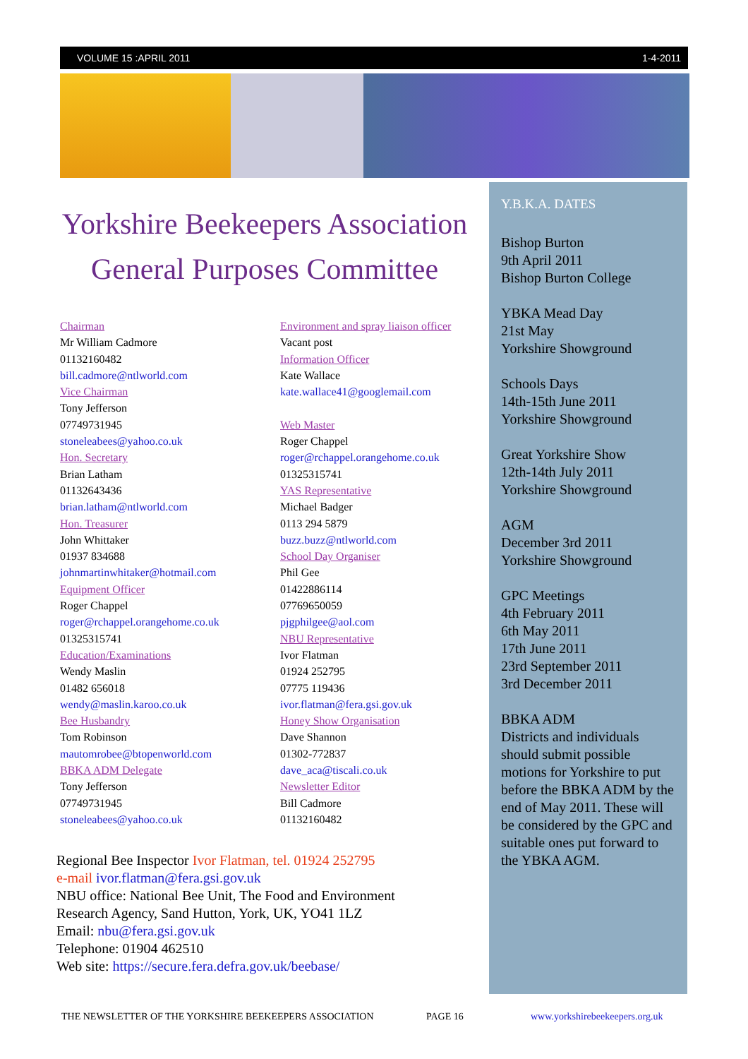VOLUME 15 :APRIL 2011 1-4-2011
Yorkshire Beekeepers Association
General Purposes Committee
Chairman
Mr William Cadmore
01132160482
bill.cadmore@ntlworld.com
Vice Chairman
Tony Jefferson
07749731945
stoneleabees@yahoo.co.uk
Hon. Secretary
Brian Latham
01132643436
brian.latham@ntlworld.com
Hon. Treasurer
John Whittaker
01937 834688
johnmartinwhitaker@hotmail.com
Equipment Officer
Roger Chappel
roger@rchappel.orangehome.co.uk
01325315741
Education/Examinations
Wendy Maslin
01482 656018
wendy@maslin.karoo.co.uk
Bee Husbandry
Tom Robinson
mautomrobee@btopenworld.com
BBKA ADM Delegate
Tony Jefferson
07749731945
stoneleabees@yahoo.co.uk
Environment and spray liaison officer
Vacant post
Information Officer
Kate Wallace
kate.wallace41@googlemail.com
Web Master
Roger Chappel
roger@rchappel.orangehome.co.uk
01325315741
YAS Representative
Michael Badger
0113 294 5879
buzz.buzz@ntlworld.com
School Day Organiser
Phil Gee
01422886114
07769650059
pjgphilgee@aol.com
NBU Representative
Ivor Flatman
01924 252795
07775 119436
ivor.flatman@fera.gsi.gov.uk
Honey Show Organisation
Dave Shannon
01302-772837
dave_aca@tiscali.co.uk
Newsletter Editor
Bill Cadmore
01132160482
Regional Bee Inspector Ivor Flatman, tel. 01924 252795
e-mail ivor.flatman@fera.gsi.gov.uk
NBU office: National Bee Unit, The Food and Environment
Research Agency, Sand Hutton, York, UK, YO41 1LZ
Email: nbu@fera.gsi.gov.uk
Telephone: 01904 462510
Web site: https://secure.fera.defra.gov.uk/beebase/
Y.B.K.A. DATES
Bishop Burton
9th April 2011
Bishop Burton College
YBKA Mead Day
21st May
Yorkshire Showground
Schools Days
14th-15th June 2011
Yorkshire Showground
Great Yorkshire Show
12th-14th July 2011
Yorkshire Showground
AGM
December 3rd 2011
Yorkshire Showground
GPC Meetings
4th February 2011
6th May 2011
17th June 2011
23rd September 2011
3rd December 2011
BBKA ADM
Districts and individuals should submit possible motions for Yorkshire to put before the BBKA ADM by the end of May 2011. These will be considered by the GPC and suitable ones put forward to the YBKA AGM.
THE NEWSLETTER OF THE YORKSHIRE BEEKEEPERS ASSOCIATION
PAGE 16 www.yorkshirebeekeepers.org.uk